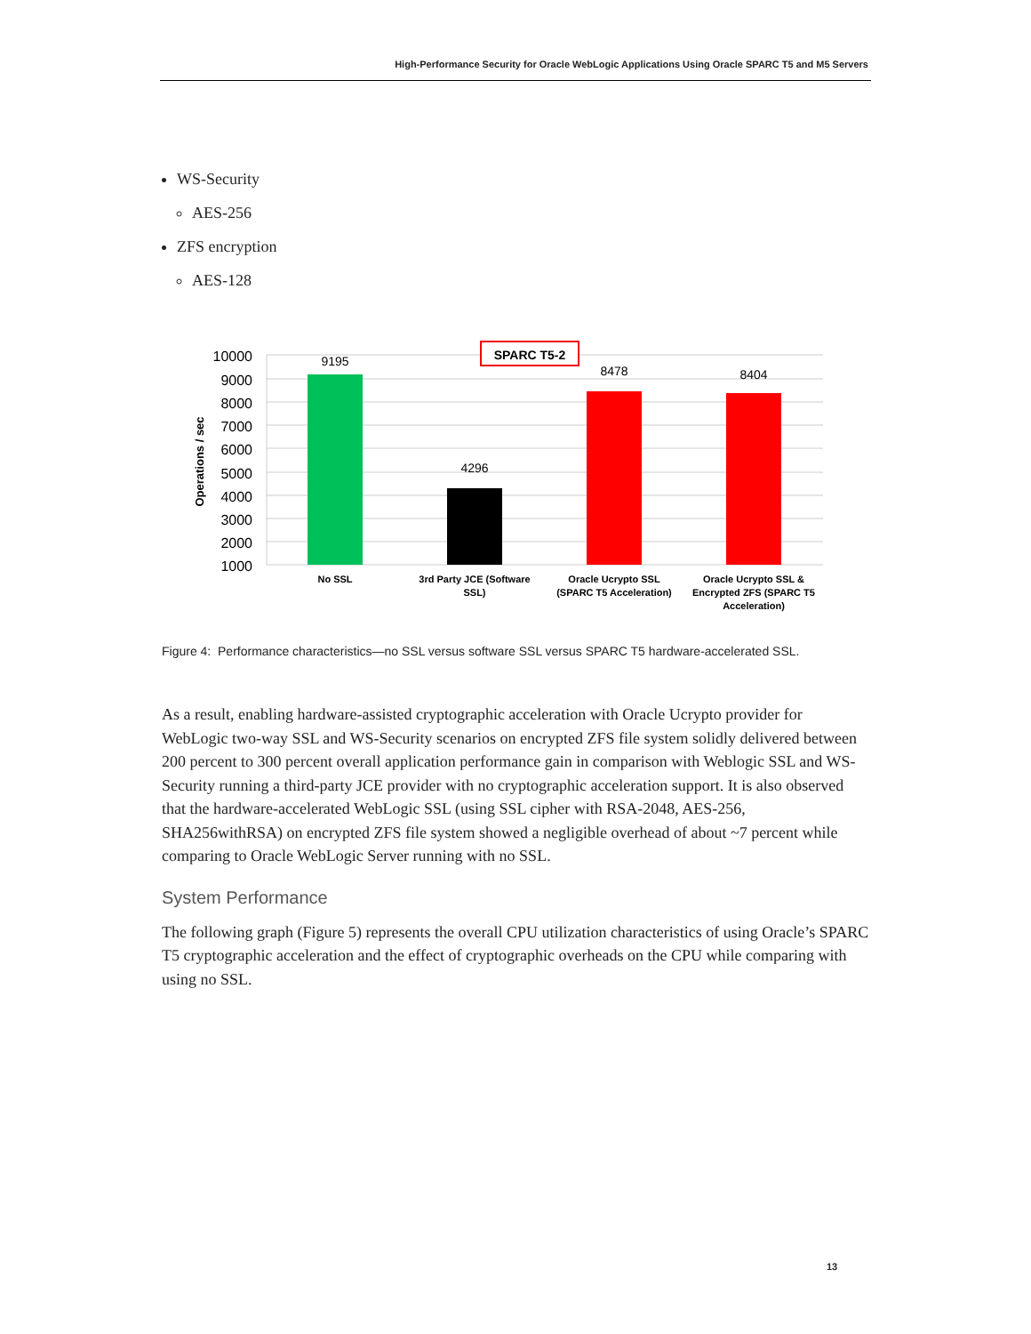High-Performance Security for Oracle WebLogic Applications Using Oracle SPARC T5 and M5 Servers
WS-Security
AES-256
ZFS encryption
AES-128
10000
9000
8000
7000
6000
5000
4000
3000
2000
1000
Operations / sec
9195
4296
8478
8404
SPARC T5-2
No SSL
3rd Party JCE (Software
SSL)
Oracle Ucrypto SSL
(SPARC T5 Acceleration)
Oracle Ucrypto SSL &
Encrypted ZFS (SPARC T5
Acceleration)
Figure 4: Performance characteristics—no SSL versus software SSL versus SPARC T5 hardware-accelerated SSL.
As a result, enabling hardware-assisted cryptographic acceleration with Oracle Ucrypto provider for WebLogic two-way SSL and WS-Security scenarios on encrypted ZFS file system solidly delivered between 200 percent to 300 percent overall application performance gain in comparison with Weblogic SSL and WS-Security running a third-party JCE provider with no cryptographic acceleration support. It is also observed that the hardware-accelerated WebLogic SSL (using SSL cipher with RSA-2048, AES-256, SHA256withRSA) on encrypted ZFS file system showed a negligible overhead of about ~7 percent while comparing to Oracle WebLogic Server running with no SSL.
System Performance
The following graph (Figure 5) represents the overall CPU utilization characteristics of using Oracle’s SPARC T5 cryptographic acceleration and the effect of cryptographic overheads on the CPU while comparing with using no SSL.
13